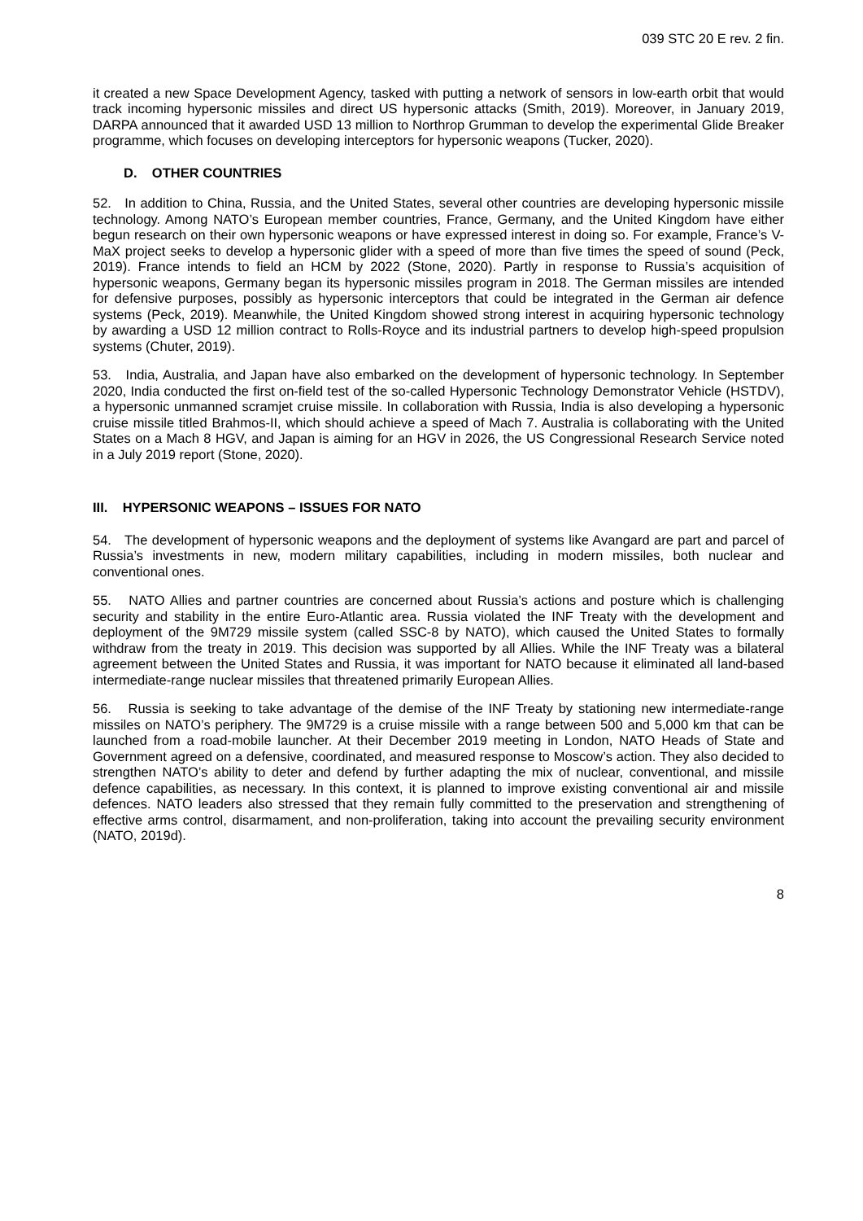039 STC 20 E rev. 2 fin.
it created a new Space Development Agency, tasked with putting a network of sensors in low-earth orbit that would track incoming hypersonic missiles and direct US hypersonic attacks (Smith, 2019). Moreover, in January 2019, DARPA announced that it awarded USD 13 million to Northrop Grumman to develop the experimental Glide Breaker programme, which focuses on developing interceptors for hypersonic weapons (Tucker, 2020).
D. OTHER COUNTRIES
52. In addition to China, Russia, and the United States, several other countries are developing hypersonic missile technology. Among NATO’s European member countries, France, Germany, and the United Kingdom have either begun research on their own hypersonic weapons or have expressed interest in doing so. For example, France’s V-MaX project seeks to develop a hypersonic glider with a speed of more than five times the speed of sound (Peck, 2019). France intends to field an HCM by 2022 (Stone, 2020). Partly in response to Russia’s acquisition of hypersonic weapons, Germany began its hypersonic missiles program in 2018. The German missiles are intended for defensive purposes, possibly as hypersonic interceptors that could be integrated in the German air defence systems (Peck, 2019). Meanwhile, the United Kingdom showed strong interest in acquiring hypersonic technology by awarding a USD 12 million contract to Rolls-Royce and its industrial partners to develop high-speed propulsion systems (Chuter, 2019).
53. India, Australia, and Japan have also embarked on the development of hypersonic technology. In September 2020, India conducted the first on-field test of the so-called Hypersonic Technology Demonstrator Vehicle (HSTDV), a hypersonic unmanned scramjet cruise missile. In collaboration with Russia, India is also developing a hypersonic cruise missile titled Brahmos-II, which should achieve a speed of Mach 7. Australia is collaborating with the United States on a Mach 8 HGV, and Japan is aiming for an HGV in 2026, the US Congressional Research Service noted in a July 2019 report (Stone, 2020).
III. HYPERSONIC WEAPONS – ISSUES FOR NATO
54. The development of hypersonic weapons and the deployment of systems like Avangard are part and parcel of Russia’s investments in new, modern military capabilities, including in modern missiles, both nuclear and conventional ones.
55. NATO Allies and partner countries are concerned about Russia’s actions and posture which is challenging security and stability in the entire Euro-Atlantic area. Russia violated the INF Treaty with the development and deployment of the 9M729 missile system (called SSC-8 by NATO), which caused the United States to formally withdraw from the treaty in 2019. This decision was supported by all Allies. While the INF Treaty was a bilateral agreement between the United States and Russia, it was important for NATO because it eliminated all land-based intermediate-range nuclear missiles that threatened primarily European Allies.
56. Russia is seeking to take advantage of the demise of the INF Treaty by stationing new intermediate-range missiles on NATO’s periphery. The 9M729 is a cruise missile with a range between 500 and 5,000 km that can be launched from a road-mobile launcher. At their December 2019 meeting in London, NATO Heads of State and Government agreed on a defensive, coordinated, and measured response to Moscow’s action. They also decided to strengthen NATO’s ability to deter and defend by further adapting the mix of nuclear, conventional, and missile defence capabilities, as necessary. In this context, it is planned to improve existing conventional air and missile defences. NATO leaders also stressed that they remain fully committed to the preservation and strengthening of effective arms control, disarmament, and non-proliferation, taking into account the prevailing security environment (NATO, 2019d).
8